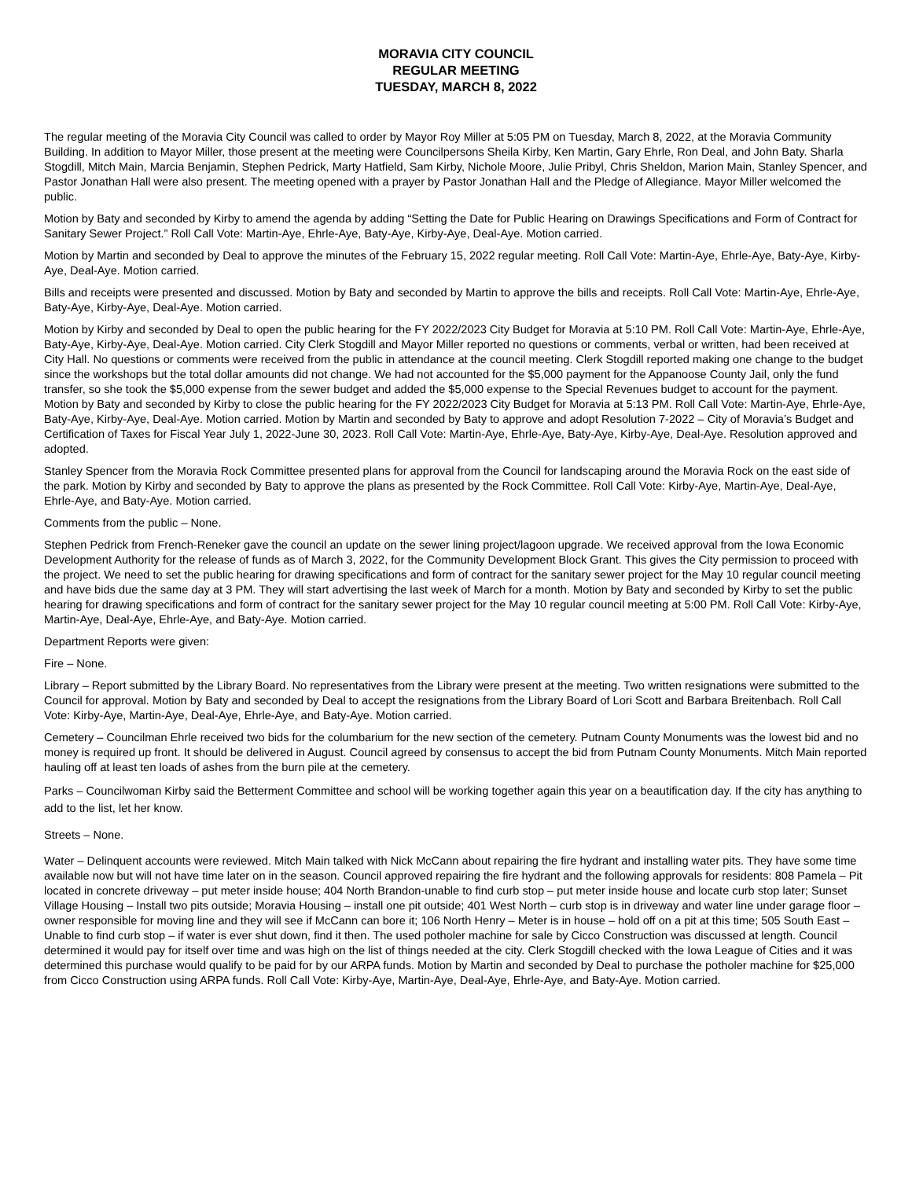MORAVIA CITY COUNCIL
REGULAR MEETING
TUESDAY, MARCH 8, 2022
The regular meeting of the Moravia City Council was called to order by Mayor Roy Miller at 5:05 PM on Tuesday, March 8, 2022, at the Moravia Community Building. In addition to Mayor Miller, those present at the meeting were Councilpersons Sheila Kirby, Ken Martin, Gary Ehrle, Ron Deal, and John Baty. Sharla Stogdill, Mitch Main, Marcia Benjamin, Stephen Pedrick, Marty Hatfield, Sam Kirby, Nichole Moore, Julie Pribyl, Chris Sheldon, Marion Main, Stanley Spencer, and Pastor Jonathan Hall were also present. The meeting opened with a prayer by Pastor Jonathan Hall and the Pledge of Allegiance. Mayor Miller welcomed the public.
Motion by Baty and seconded by Kirby to amend the agenda by adding “Setting the Date for Public Hearing on Drawings Specifications and Form of Contract for Sanitary Sewer Project.” Roll Call Vote: Martin-Aye, Ehrle-Aye, Baty-Aye, Kirby-Aye, Deal-Aye. Motion carried.
Motion by Martin and seconded by Deal to approve the minutes of the February 15, 2022 regular meeting. Roll Call Vote: Martin-Aye, Ehrle-Aye, Baty-Aye, Kirby-Aye, Deal-Aye. Motion carried.
Bills and receipts were presented and discussed. Motion by Baty and seconded by Martin to approve the bills and receipts. Roll Call Vote: Martin-Aye, Ehrle-Aye, Baty-Aye, Kirby-Aye, Deal-Aye. Motion carried.
Motion by Kirby and seconded by Deal to open the public hearing for the FY 2022/2023 City Budget for Moravia at 5:10 PM. Roll Call Vote: Martin-Aye, Ehrle-Aye, Baty-Aye, Kirby-Aye, Deal-Aye. Motion carried. City Clerk Stogdill and Mayor Miller reported no questions or comments, verbal or written, had been received at City Hall. No questions or comments were received from the public in attendance at the council meeting. Clerk Stogdill reported making one change to the budget since the workshops but the total dollar amounts did not change. We had not accounted for the $5,000 payment for the Appanoose County Jail, only the fund transfer, so she took the $5,000 expense from the sewer budget and added the $5,000 expense to the Special Revenues budget to account for the payment. Motion by Baty and seconded by Kirby to close the public hearing for the FY 2022/2023 City Budget for Moravia at 5:13 PM. Roll Call Vote: Martin-Aye, Ehrle-Aye, Baty-Aye, Kirby-Aye, Deal-Aye. Motion carried. Motion by Martin and seconded by Baty to approve and adopt Resolution 7-2022 – City of Moravia’s Budget and Certification of Taxes for Fiscal Year July 1, 2022-June 30, 2023. Roll Call Vote: Martin-Aye, Ehrle-Aye, Baty-Aye, Kirby-Aye, Deal-Aye. Resolution approved and adopted.
Stanley Spencer from the Moravia Rock Committee presented plans for approval from the Council for landscaping around the Moravia Rock on the east side of the park. Motion by Kirby and seconded by Baty to approve the plans as presented by the Rock Committee. Roll Call Vote: Kirby-Aye, Martin-Aye, Deal-Aye, Ehrle-Aye, and Baty-Aye. Motion carried.
Comments from the public – None.
Stephen Pedrick from French-Reneker gave the council an update on the sewer lining project/lagoon upgrade. We received approval from the Iowa Economic Development Authority for the release of funds as of March 3, 2022, for the Community Development Block Grant. This gives the City permission to proceed with the project. We need to set the public hearing for drawing specifications and form of contract for the sanitary sewer project for the May 10 regular council meeting and have bids due the same day at 3 PM. They will start advertising the last week of March for a month. Motion by Baty and seconded by Kirby to set the public hearing for drawing specifications and form of contract for the sanitary sewer project for the May 10 regular council meeting at 5:00 PM. Roll Call Vote: Kirby-Aye, Martin-Aye, Deal-Aye, Ehrle-Aye, and Baty-Aye. Motion carried.
Department Reports were given:
Fire – None.
Library – Report submitted by the Library Board. No representatives from the Library were present at the meeting. Two written resignations were submitted to the Council for approval. Motion by Baty and seconded by Deal to accept the resignations from the Library Board of Lori Scott and Barbara Breitenbach. Roll Call Vote: Kirby-Aye, Martin-Aye, Deal-Aye, Ehrle-Aye, and Baty-Aye. Motion carried.
Cemetery – Councilman Ehrle received two bids for the columbarium for the new section of the cemetery. Putnam County Monuments was the lowest bid and no money is required up front. It should be delivered in August. Council agreed by consensus to accept the bid from Putnam County Monuments. Mitch Main reported hauling off at least ten loads of ashes from the burn pile at the cemetery.
Parks – Councilwoman Kirby said the Betterment Committee and school will be working together again this year on a beautification day. If the city has anything to add to the list, let her know.
Streets – None.
Water – Delinquent accounts were reviewed. Mitch Main talked with Nick McCann about repairing the fire hydrant and installing water pits. They have some time available now but will not have time later on in the season. Council approved repairing the fire hydrant and the following approvals for residents: 808 Pamela – Pit located in concrete driveway – put meter inside house; 404 North Brandon-unable to find curb stop – put meter inside house and locate curb stop later; Sunset Village Housing – Install two pits outside; Moravia Housing – install one pit outside; 401 West North – curb stop is in driveway and water line under garage floor – owner responsible for moving line and they will see if McCann can bore it; 106 North Henry – Meter is in house – hold off on a pit at this time; 505 South East – Unable to find curb stop – if water is ever shut down, find it then. The used potholer machine for sale by Cicco Construction was discussed at length. Council determined it would pay for itself over time and was high on the list of things needed at the city. Clerk Stogdill checked with the Iowa League of Cities and it was determined this purchase would qualify to be paid for by our ARPA funds. Motion by Martin and seconded by Deal to purchase the potholer machine for $25,000 from Cicco Construction using ARPA funds. Roll Call Vote: Kirby-Aye, Martin-Aye, Deal-Aye, Ehrle-Aye, and Baty-Aye. Motion carried.